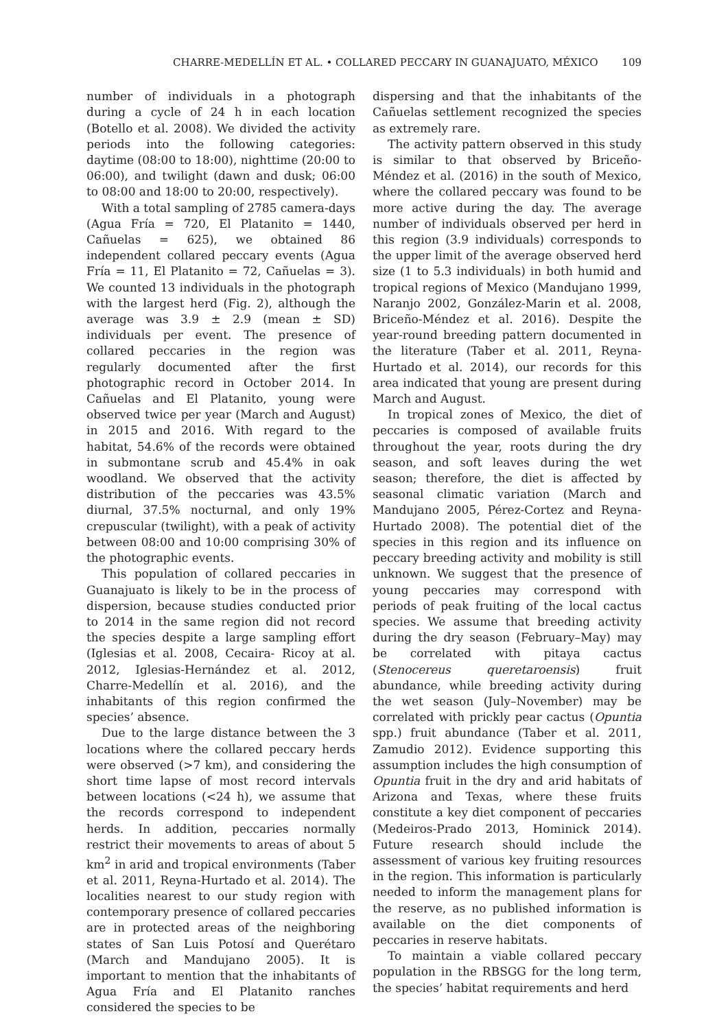CHARRE-MEDELLÍN ET AL. • COLLARED PECCARY IN GUANAJUATO, MÉXICO 109
number of individuals in a photograph during a cycle of 24 h in each location (Botello et al. 2008). We divided the activity periods into the following categories: daytime (08:00 to 18:00), nighttime (20:00 to 06:00), and twilight (dawn and dusk; 06:00 to 08:00 and 18:00 to 20:00, respectively).
With a total sampling of 2785 camera-days (Agua Fría = 720, El Platanito = 1440, Cañuelas = 625), we obtained 86 independent collared peccary events (Agua Fría = 11, El Platanito = 72, Cañuelas = 3). We counted 13 individuals in the photograph with the largest herd (Fig. 2), although the average was 3.9 ± 2.9 (mean ± SD) individuals per event. The presence of collared peccaries in the region was regularly documented after the first photographic record in October 2014. In Cañuelas and El Platanito, young were observed twice per year (March and August) in 2015 and 2016. With regard to the habitat, 54.6% of the records were obtained in submontane scrub and 45.4% in oak woodland. We observed that the activity distribution of the peccaries was 43.5% diurnal, 37.5% nocturnal, and only 19% crepuscular (twilight), with a peak of activity between 08:00 and 10:00 comprising 30% of the photographic events.
This population of collared peccaries in Guanajuato is likely to be in the process of dispersion, because studies conducted prior to 2014 in the same region did not record the species despite a large sampling effort (Iglesias et al. 2008, Cecaira- Ricoy at al. 2012, Iglesias-Hernández et al. 2012, Charre-Medellín et al. 2016), and the inhabitants of this region confirmed the species’ absence.
Due to the large distance between the 3 locations where the collared peccary herds were observed (>7 km), and considering the short time lapse of most record intervals between locations (<24 h), we assume that the records correspond to independent herds. In addition, peccaries normally restrict their movements to areas of about 5 km<sup>2</sup> in arid and tropical environments (Taber et al. 2011, Reyna-Hurtado et al. 2014). The localities nearest to our study region with contemporary presence of collared peccaries are in protected areas of the neighboring states of San Luis Potosí and Querétaro (March and Mandujano 2005). It is important to mention that the inhabitants of Agua Fría and El Platanito ranches considered the species to be
dispersing and that the inhabitants of the Cañuelas settlement recognized the species as extremely rare.
The activity pattern observed in this study is similar to that observed by Briceño-Méndez et al. (2016) in the south of Mexico, where the collared peccary was found to be more active during the day. The average number of individuals observed per herd in this region (3.9 individuals) corresponds to the upper limit of the average observed herd size (1 to 5.3 individuals) in both humid and tropical regions of Mexico (Mandujano 1999, Naranjo 2002, González-Marin et al. 2008, Briceño-Méndez et al. 2016). Despite the year-round breeding pattern documented in the literature (Taber et al. 2011, Reyna-Hurtado et al. 2014), our records for this area indicated that young are present during March and August.
In tropical zones of Mexico, the diet of peccaries is composed of available fruits throughout the year, roots during the dry season, and soft leaves during the wet season; therefore, the diet is affected by seasonal climatic variation (March and Mandujano 2005, Pérez-Cortez and Reyna-Hurtado 2008). The potential diet of the species in this region and its influence on peccary breeding activity and mobility is still unknown. We suggest that the presence of young peccaries may correspond with periods of peak fruiting of the local cactus species. We assume that breeding activity during the dry season (February–May) may be correlated with pitaya cactus (Stenocereus queretaroensis) fruit abundance, while breeding activity during the wet season (July–November) may be correlated with prickly pear cactus (Opuntia spp.) fruit abundance (Taber et al. 2011, Zamudio 2012). Evidence supporting this assumption includes the high consumption of Opuntia fruit in the dry and arid habitats of Arizona and Texas, where these fruits constitute a key diet component of peccaries (Medeiros-Prado 2013, Hominick 2014). Future research should include the assessment of various key fruiting resources in the region. This information is particularly needed to inform the management plans for the reserve, as no published information is available on the diet components of peccaries in reserve habitats.
To maintain a viable collared peccary population in the RBSGG for the long term, the species’ habitat requirements and herd